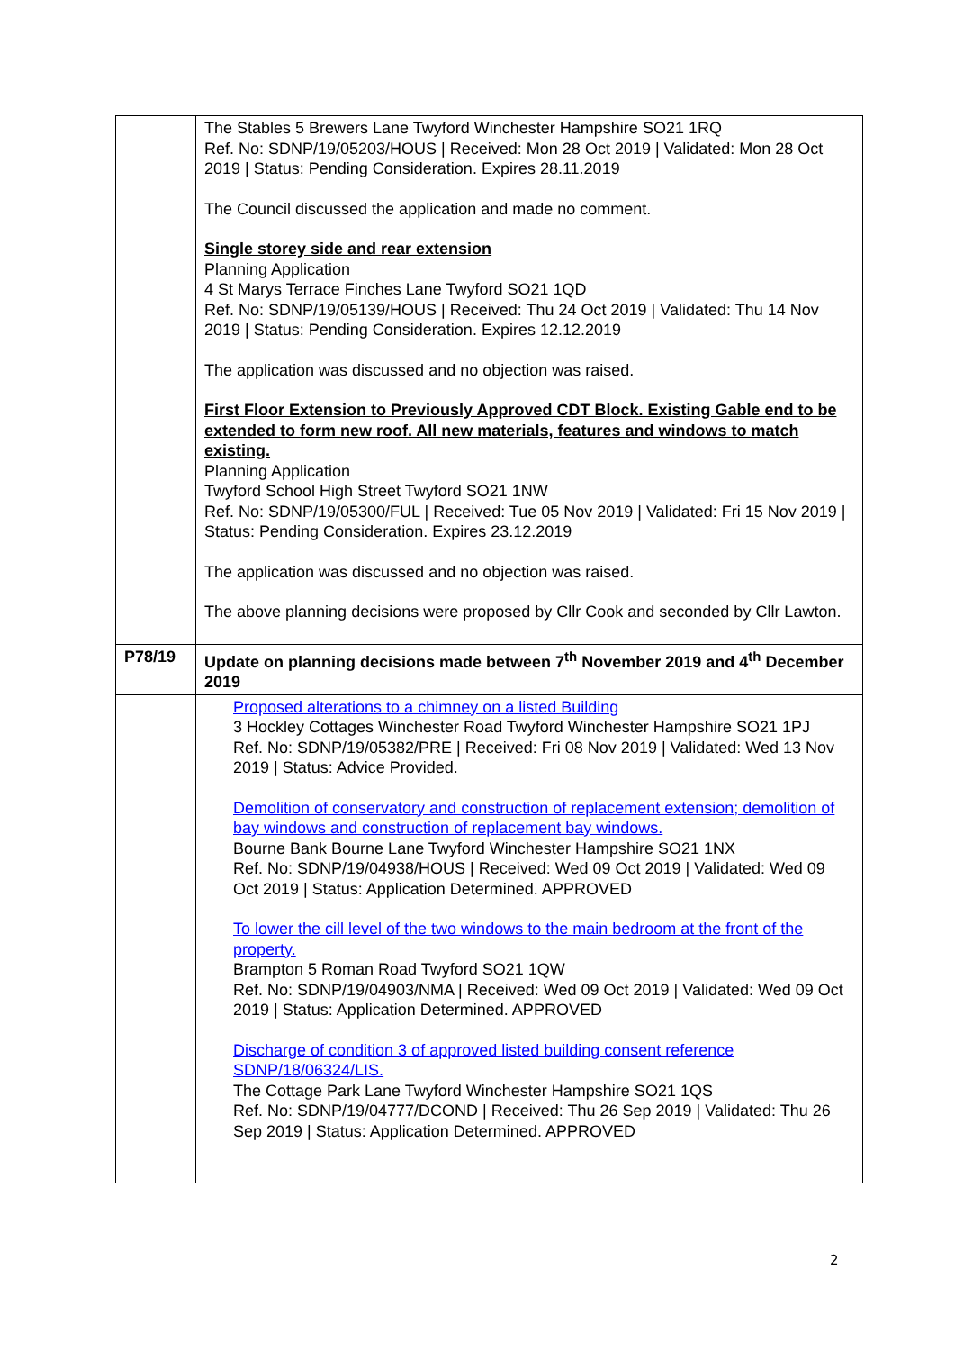| | The Stables 5 Brewers Lane Twyford Winchester Hampshire SO21 1RQ Ref. No: SDNP/19/05203/HOUS / Received: Mon 28 Oct 2019 / Validated: Mon 28 Oct 2019 / Status: Pending Consideration. Expires 28.11.2019 The Council discussed the application and made no comment. Single storey side and rear extension Planning Application 4 St Marys Terrace Finches Lane Twyford SO21 1QD Ref. No: SDNP/19/05139/HOUS / Received: Thu 24 Oct 2019 / Validated: Thu 14 Nov 2019 / Status: Pending Consideration. Expires 12.12.2019 The application was discussed and no objection was raised. First Floor Extension to Previously Approved CDT Block. Existing Gable end to be extended to form new roof. All new materials, features and windows to match existing. Planning Application Twyford School High Street Twyford SO21 1NW Ref. No: SDNP/19/05300/FUL / Received: Tue 05 Nov 2019 / Validated: Fri 15 Nov 2019 / Status: Pending Consideration. Expires 23.12.2019 The application was discussed and no objection was raised. The above planning decisions were proposed by Cllr Cook and seconded by Cllr Lawton. |
| P78/19 | Update on planning decisions made between 7<sup>th</sup> November 2019 and 4<sup>th</sup> December 2019 |
| | Proposed alterations to a chimney on a listed Building 3 Hockley Cottages Winchester Road Twyford Winchester Hampshire SO21 1PJ Ref. No: SDNP/19/05382/PRE / Received: Fri 08 Nov 2019 / Validated: Wed 13 Nov 2019 / Status: Advice Provided. Demolition of conservatory and construction of replacement extension; demolition of bay windows and construction of replacement bay windows. Bourne Bank Bourne Lane Twyford Winchester Hampshire SO21 1NX Ref. No: SDNP/19/04938/HOUS / Received: Wed 09 Oct 2019 / Validated: Wed 09 Oct 2019 / Status: Application Determined. APPROVED To lower the cill level of the two windows to the main bedroom at the front of the property. Brampton 5 Roman Road Twyford SO21 1QW Ref. No: SDNP/19/04903/NMA / Received: Wed 09 Oct 2019 / Validated: Wed 09 Oct 2019 / Status: Application Determined. APPROVED Discharge of condition 3 of approved listed building consent reference SDNP/18/06324/LIS. The Cottage Park Lane Twyford Winchester Hampshire SO21 1QS Ref. No: SDNP/19/04777/DCOND / Received: Thu 26 Sep 2019 / Validated: Thu 26 Sep 2019 / Status: Application Determined. APPROVED |
2